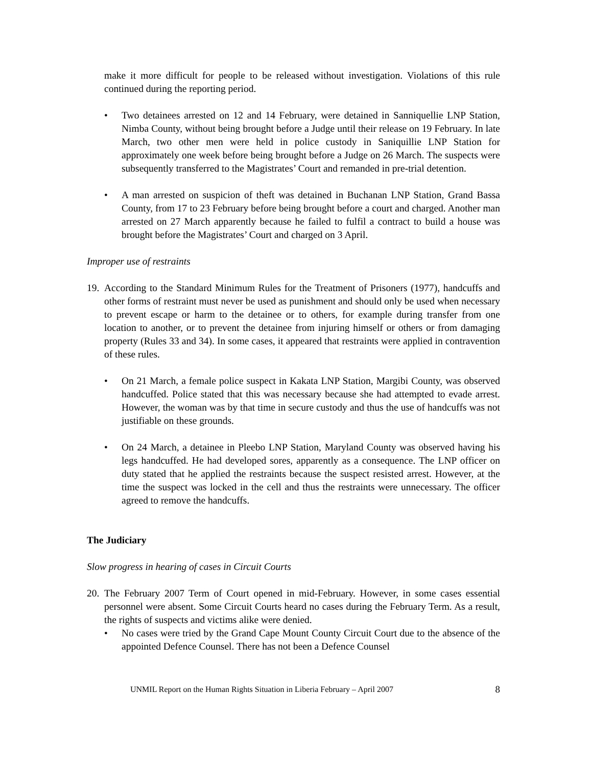make it more difficult for people to be released without investigation. Violations of this rule continued during the reporting period.
• Two detainees arrested on 12 and 14 February, were detained in Sanniquellie LNP Station, Nimba County, without being brought before a Judge until their release on 19 February. In late March, two other men were held in police custody in Saniquillie LNP Station for approximately one week before being brought before a Judge on 26 March. The suspects were subsequently transferred to the Magistrates’ Court and remanded in pre-trial detention.
• A man arrested on suspicion of theft was detained in Buchanan LNP Station, Grand Bassa County, from 17 to 23 February before being brought before a court and charged. Another man arrested on 27 March apparently because he failed to fulfil a contract to build a house was brought before the Magistrates’ Court and charged on 3 April.
Improper use of restraints
19.
According to the Standard Minimum Rules for the Treatment of Prisoners (1977), handcuffs and other forms of restraint must never be used as punishment and should only be used when necessary to prevent escape or harm to the detainee or to others, for example during transfer from one location to another, or to prevent the detainee from injuring himself or others or from damaging property (Rules 33 and 34). In some cases, it appeared that restraints were applied in contravention of these rules.
• On 21 March, a female police suspect in Kakata LNP Station, Margibi County, was observed handcuffed. Police stated that this was necessary because she had attempted to evade arrest. However, the woman was by that time in secure custody and thus the use of handcuffs was not justifiable on these grounds.
• On 24 March, a detainee in Pleebo LNP Station, Maryland County was observed having his legs handcuffed. He had developed sores, apparently as a consequence. The LNP officer on duty stated that he applied the restraints because the suspect resisted arrest. However, at the time the suspect was locked in the cell and thus the restraints were unnecessary. The officer agreed to remove the handcuffs.
The Judiciary
Slow progress in hearing of cases in Circuit Courts
20.
The February 2007 Term of Court opened in mid-February. However, in some cases essential personnel were absent. Some Circuit Courts heard no cases during the February Term. As a result, the rights of suspects and victims alike were denied.
• No cases were tried by the Grand Cape Mount County Circuit Court due to the absence of the appointed Defence Counsel. There has not been a Defence Counsel
UNMIL Report on the Human Rights Situation in Liberia February – April 2007 8